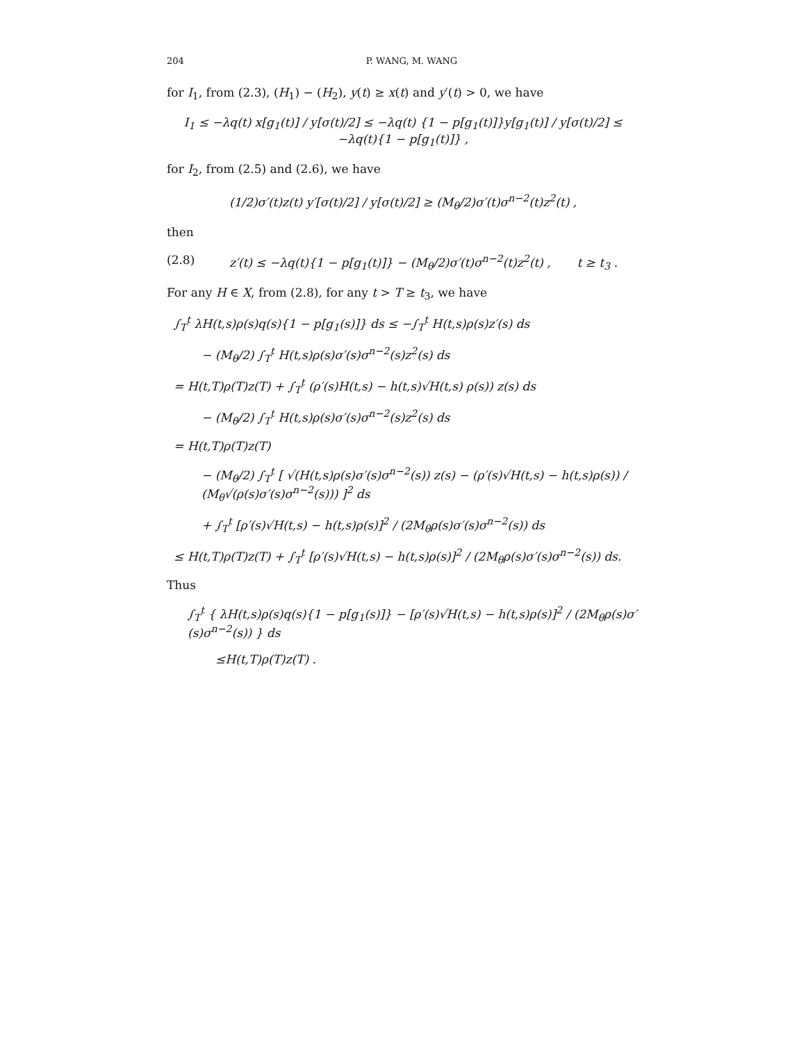204 P. WANG, M. WANG
for I<sub>1</sub>, from (2.3), (H<sub>1</sub>) − (H<sub>2</sub>), y(t) ≥ x(t) and y′(t) > 0, we have
I<sub>1</sub> ≤ −λq(t) x[g<sub>1</sub>(t)] / y[σ(t)/2] ≤ −λq(t) {1 − p[g<sub>1</sub>(t)]}y[g<sub>1</sub>(t)] / y[σ(t)/2] ≤ −λq(t){1 − p[g<sub>1</sub>(t)]} ,
for I<sub>2</sub>, from (2.5) and (2.6), we have
(1/2)σ′(t)z(t) y′[σ(t)/2] / y[σ(t)/2] ≥ (M<sub>θ</sub>/2)σ′(t)σ<sup>n−2</sup>(t)z<sup>2</sup>(t) ,
then
(2.8) z′(t) ≤ −λq(t){1 − p[g<sub>1</sub>(t)]} − (M<sub>θ</sub>/2)σ′(t)σ<sup>n−2</sup>(t)z<sup>2</sup>(t) , t ≥ t<sub>3</sub> .
For any H ∈ X, from (2.8), for any t > T ≥ t<sub>3</sub>, we have
∫<sub>T</sub><sup>t</sup> λH(t,s)ρ(s)q(s){1 − p[g<sub>1</sub>(s)]} ds ≤ −∫<sub>T</sub><sup>t</sup> H(t,s)ρ(s)z′(s) ds
− (M<sub>θ</sub>/2) ∫<sub>T</sub><sup>t</sup> H(t,s)ρ(s)σ′(s)σ<sup>n−2</sup>(s)z<sup>2</sup>(s) ds
= H(t,T)ρ(T)z(T) + ∫<sub>T</sub><sup>t</sup> (ρ′(s)H(t,s) − h(t,s)√H(t,s) ρ(s)) z(s) ds
− (M<sub>θ</sub>/2) ∫<sub>T</sub><sup>t</sup> H(t,s)ρ(s)σ′(s)σ<sup>n−2</sup>(s)z<sup>2</sup>(s) ds
= H(t,T)ρ(T)z(T)
− (M<sub>θ</sub>/2) ∫<sub>T</sub><sup>t</sup> [ √(H(t,s)ρ(s)σ′(s)σ<sup>n−2</sup>(s)) z(s) − (ρ′(s)√H(t,s) − h(t,s)ρ(s)) / (M<sub>θ</sub>√(ρ(s)σ′(s)σ<sup>n−2</sup>(s))) ]<sup>2</sup> ds
+ ∫<sub>T</sub><sup>t</sup> [ρ′(s)√H(t,s) − h(t,s)ρ(s)]<sup>2</sup> / (2M<sub>θ</sub>ρ(s)σ′(s)σ<sup>n−2</sup>(s)) ds
≤ H(t,T)ρ(T)z(T) + ∫<sub>T</sub><sup>t</sup> [ρ′(s)√H(t,s) − h(t,s)ρ(s)]<sup>2</sup> / (2M<sub>θ</sub>ρ(s)σ′(s)σ<sup>n−2</sup>(s)) ds.
Thus
∫<sub>T</sub><sup>t</sup> { λH(t,s)ρ(s)q(s){1 − p[g<sub>1</sub>(s)]} − [ρ′(s)√H(t,s) − h(t,s)ρ(s)]<sup>2</sup> / (2M<sub>θ</sub>ρ(s)σ′(s)σ<sup>n−2</sup>(s)) } ds
≤H(t,T)ρ(T)z(T) .